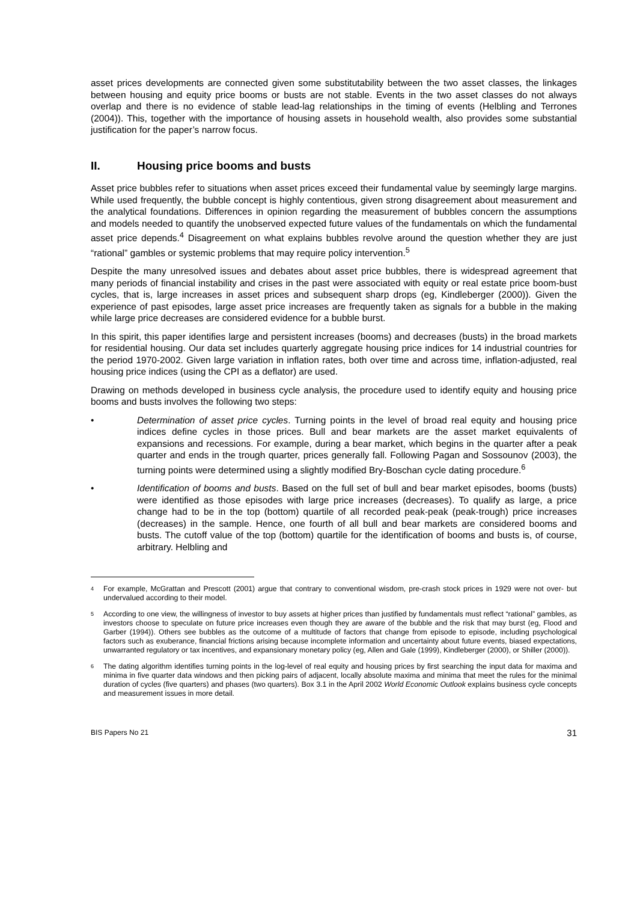asset prices developments are connected given some substitutability between the two asset classes, the linkages between housing and equity price booms or busts are not stable. Events in the two asset classes do not always overlap and there is no evidence of stable lead-lag relationships in the timing of events (Helbling and Terrones (2004)). This, together with the importance of housing assets in household wealth, also provides some substantial justification for the paper’s narrow focus.
II. Housing price booms and busts
Asset price bubbles refer to situations when asset prices exceed their fundamental value by seemingly large margins. While used frequently, the bubble concept is highly contentious, given strong disagreement about measurement and the analytical foundations. Differences in opinion regarding the measurement of bubbles concern the assumptions and models needed to quantify the unobserved expected future values of the fundamentals on which the fundamental asset price depends.<sup>4</sup> Disagreement on what explains bubbles revolve around the question whether they are just “rational” gambles or systemic problems that may require policy intervention.<sup>5</sup>
Despite the many unresolved issues and debates about asset price bubbles, there is widespread agreement that many periods of financial instability and crises in the past were associated with equity or real estate price boom-bust cycles, that is, large increases in asset prices and subsequent sharp drops (eg, Kindleberger (2000)). Given the experience of past episodes, large asset price increases are frequently taken as signals for a bubble in the making while large price decreases are considered evidence for a bubble burst.
In this spirit, this paper identifies large and persistent increases (booms) and decreases (busts) in the broad markets for residential housing. Our data set includes quarterly aggregate housing price indices for 14 industrial countries for the period 1970-2002. Given large variation in inflation rates, both over time and across time, inflation-adjusted, real housing price indices (using the CPI as a deflator) are used.
Drawing on methods developed in business cycle analysis, the procedure used to identify equity and housing price booms and busts involves the following two steps:
• Determination of asset price cycles. Turning points in the level of broad real equity and housing price indices define cycles in those prices. Bull and bear markets are the asset market equivalents of expansions and recessions. For example, during a bear market, which begins in the quarter after a peak quarter and ends in the trough quarter, prices generally fall. Following Pagan and Sossounov (2003), the turning points were determined using a slightly modified Bry-Boschan cycle dating procedure.<sup>6</sup>
• Identification of booms and busts. Based on the full set of bull and bear market episodes, booms (busts) were identified as those episodes with large price increases (decreases). To qualify as large, a price change had to be in the top (bottom) quartile of all recorded peak-peak (peak-trough) price increases (decreases) in the sample. Hence, one fourth of all bull and bear markets are considered booms and busts. The cutoff value of the top (bottom) quartile for the identification of booms and busts is, of course, arbitrary. Helbling and
<sup>4</sup> For example, McGrattan and Prescott (2001) argue that contrary to conventional wisdom, pre-crash stock prices in 1929 were not over- but undervalued according to their model.
<sup>5</sup> According to one view, the willingness of investor to buy assets at higher prices than justified by fundamentals must reflect “rational” gambles, as investors choose to speculate on future price increases even though they are aware of the bubble and the risk that may burst (eg, Flood and Garber (1994)). Others see bubbles as the outcome of a multitude of factors that change from episode to episode, including psychological factors such as exuberance, financial frictions arising because incomplete information and uncertainty about future events, biased expectations, unwarranted regulatory or tax incentives, and expansionary monetary policy (eg, Allen and Gale (1999), Kindleberger (2000), or Shiller (2000)).
<sup>6</sup> The dating algorithm identifies turning points in the log-level of real equity and housing prices by first searching the input data for maxima and minima in five quarter data windows and then picking pairs of adjacent, locally absolute maxima and minima that meet the rules for the minimal duration of cycles (five quarters) and phases (two quarters). Box 3.1 in the April 2002 World Economic Outlook explains business cycle concepts and measurement issues in more detail.
BIS Papers No 21 31